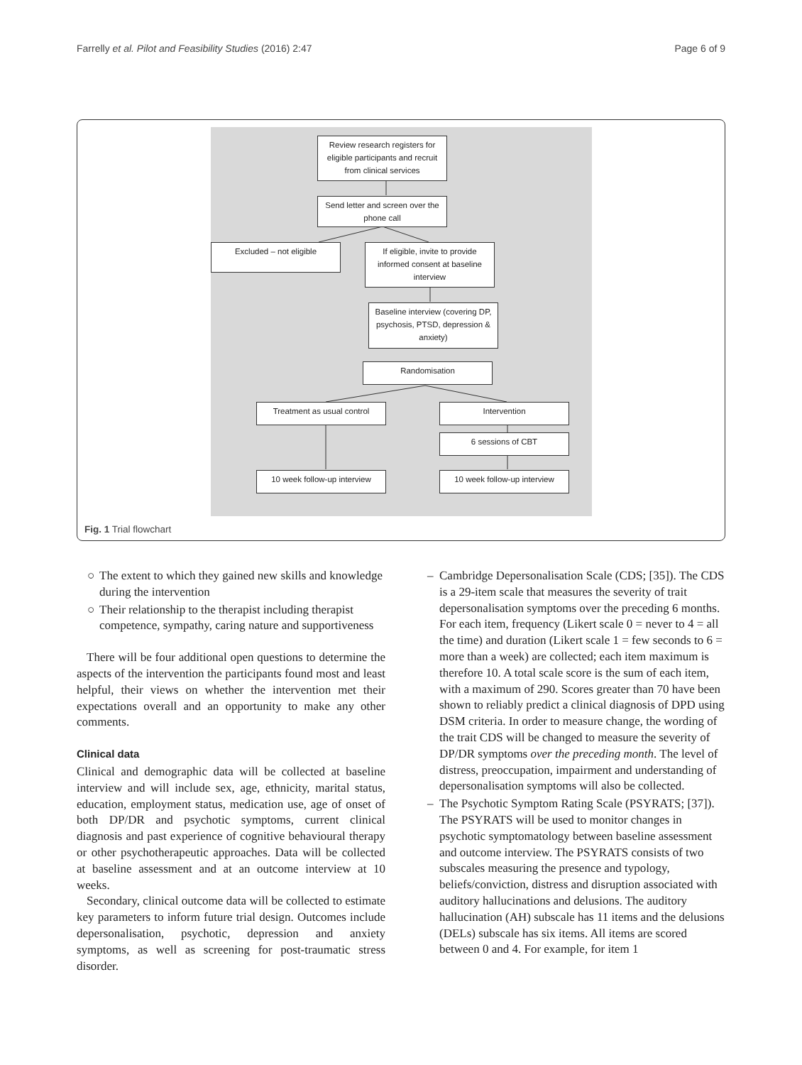Farrelly et al. Pilot and Feasibility Studies (2016) 2:47 Page 6 of 9
Review research registers for eligible participants and recruit from clinical services
Send letter and screen over the phone call
Excluded – not eligible
If eligible, invite to provide informed consent at baseline interview
Baseline interview (covering DP, psychosis, PTSD, depression & anxiety)
Randomisation
Treatment as usual control Intervention
6 sessions of CBT
10 week follow-up interview
10 week follow-up interview
Fig. 1 Trial flowchart
○ The extent to which they gained new skills and knowledge during the intervention
○ Their relationship to the therapist including therapist competence, sympathy, caring nature and supportiveness
There will be four additional open questions to determine the aspects of the intervention the participants found most and least helpful, their views on whether the intervention met their expectations overall and an opportunity to make any other comments.
Clinical data
Clinical and demographic data will be collected at baseline interview and will include sex, age, ethnicity, marital status, education, employment status, medication use, age of onset of both DP/DR and psychotic symptoms, current clinical diagnosis and past experience of cognitive behavioural therapy or other psychotherapeutic approaches. Data will be collected at baseline assessment and at an outcome interview at 10 weeks.
Secondary, clinical outcome data will be collected to estimate key parameters to inform future trial design. Outcomes include depersonalisation, psychotic, depression and anxiety symptoms, as well as screening for post-traumatic stress disorder.
– Cambridge Depersonalisation Scale (CDS; [35]). The CDS is a 29-item scale that measures the severity of trait depersonalisation symptoms over the preceding 6 months. For each item, frequency (Likert scale 0 = never to 4 = all the time) and duration (Likert scale 1 = few seconds to 6 = more than a week) are collected; each item maximum is therefore 10. A total scale score is the sum of each item, with a maximum of 290. Scores greater than 70 have been shown to reliably predict a clinical diagnosis of DPD using DSM criteria. In order to measure change, the wording of the trait CDS will be changed to measure the severity of DP/DR symptoms over the preceding month. The level of distress, preoccupation, impairment and understanding of depersonalisation symptoms will also be collected.
– The Psychotic Symptom Rating Scale (PSYRATS; [37]). The PSYRATS will be used to monitor changes in psychotic symptomatology between baseline assessment and outcome interview. The PSYRATS consists of two subscales measuring the presence and typology, beliefs/conviction, distress and disruption associated with auditory hallucinations and delusions. The auditory hallucination (AH) subscale has 11 items and the delusions (DELs) subscale has six items. All items are scored between 0 and 4. For example, for item 1